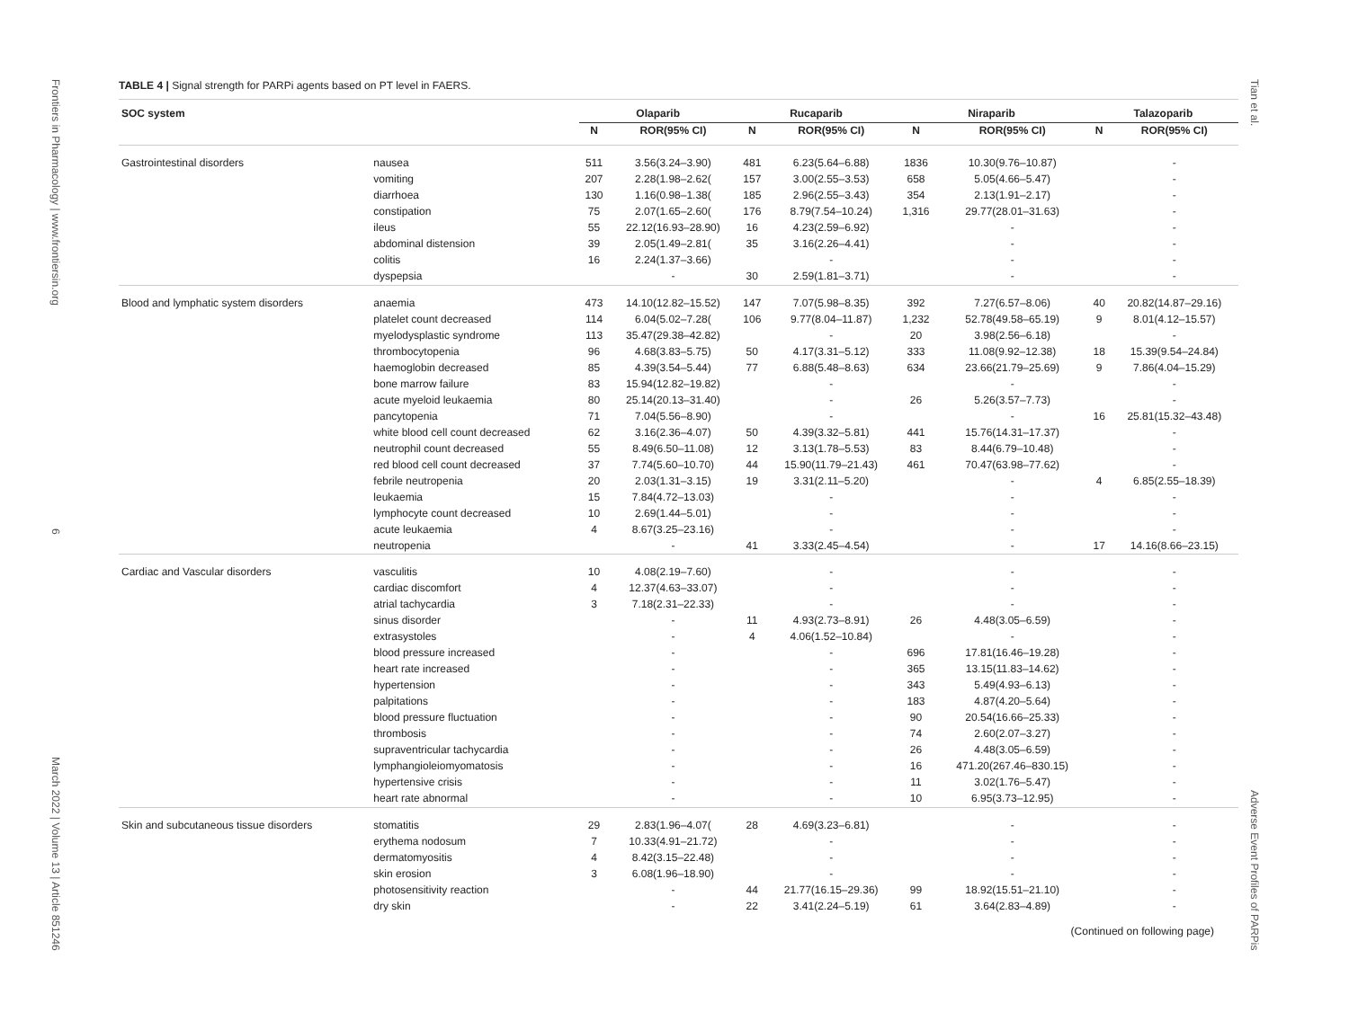Frontiers in Pharmacology | www.frontiersin.org 6 March 2022 | Volume 13 | Article 851246
TABLE 4 | Signal strength for PARPi agents based on PT level in FAERS.
| SOC system | | Olaparib | | Rucaparib | | Niraparib | | Talazoparib | |
| --- | --- | --- | --- | --- | --- | --- | --- | --- | --- |
| | | N | ROR(95% CI) | N | ROR(95% CI) | N | ROR(95% CI) | N | ROR(95% CI) |
| Gastrointestinal disorders | nausea | 511 | 3.56(3.24–3.90) | 481 | 6.23(5.64–6.88) | 1836 | 10.30(9.76–10.87) | | - |
| | vomiting | 207 | 2.28(1.98–2.62( | 157 | 3.00(2.55–3.53) | 658 | 5.05(4.66–5.47) | | - |
| | diarrhoea | 130 | 1.16(0.98–1.38( | 185 | 2.96(2.55–3.43) | 354 | 2.13(1.91–2.17) | | - |
| | constipation | 75 | 2.07(1.65–2.60( | 176 | 8.79(7.54–10.24) | 1,316 | 29.77(28.01–31.63) | | - |
| | ileus | 55 | 22.12(16.93–28.90) | 16 | 4.23(2.59–6.92) | | - | | - |
| | abdominal distension | 39 | 2.05(1.49–2.81( | 35 | 3.16(2.26–4.41) | | - | | - |
| | colitis | 16 | 2.24(1.37–3.66) | | - | | - | | - |
| | dyspepsia | | - | 30 | 2.59(1.81–3.71) | | - | | - |
| Blood and lymphatic system disorders | anaemia | 473 | 14.10(12.82–15.52) | 147 | 7.07(5.98–8.35) | 392 | 7.27(6.57–8.06) | 40 | 20.82(14.87–29.16) |
| | platelet count decreased | 114 | 6.04(5.02–7.28( | 106 | 9.77(8.04–11.87) | 1,232 | 52.78(49.58–65.19) | 9 | 8.01(4.12–15.57) |
| | myelodysplastic syndrome | 113 | 35.47(29.38–42.82) | | - | 20 | 3.98(2.56–6.18) | | - |
| | thrombocytopenia | 96 | 4.68(3.83–5.75) | 50 | 4.17(3.31–5.12) | 333 | 11.08(9.92–12.38) | 18 | 15.39(9.54–24.84) |
| | haemoglobin decreased | 85 | 4.39(3.54–5.44) | 77 | 6.88(5.48–8.63) | 634 | 23.66(21.79–25.69) | 9 | 7.86(4.04–15.29) |
| | bone marrow failure | 83 | 15.94(12.82–19.82) | | - | | - | | - |
| | acute myeloid leukaemia | 80 | 25.14(20.13–31.40) | | - | 26 | 5.26(3.57–7.73) | | - |
| | pancytopenia | 71 | 7.04(5.56–8.90) | | - | | - | 16 | 25.81(15.32–43.48) |
| | white blood cell count decreased | 62 | 3.16(2.36–4.07) | 50 | 4.39(3.32–5.81) | 441 | 15.76(14.31–17.37) | | - |
| | neutrophil count decreased | 55 | 8.49(6.50–11.08) | 12 | 3.13(1.78–5.53) | 83 | 8.44(6.79–10.48) | | - |
| | red blood cell count decreased | 37 | 7.74(5.60–10.70) | 44 | 15.90(11.79–21.43) | 461 | 70.47(63.98–77.62) | | - |
| | febrile neutropenia | 20 | 2.03(1.31–3.15) | 19 | 3.31(2.11–5.20) | | - | 4 | 6.85(2.55–18.39) |
| | leukaemia | 15 | 7.84(4.72–13.03) | | - | | - | | - |
| | lymphocyte count decreased | 10 | 2.69(1.44–5.01) | | - | | - | | - |
| | acute leukaemia | 4 | 8.67(3.25–23.16) | | - | | - | | - |
| | neutropenia | | - | 41 | 3.33(2.45–4.54) | | - | 17 | 14.16(8.66–23.15) |
| Cardiac and Vascular disorders | vasculitis | 10 | 4.08(2.19–7.60) | | - | | - | | - |
| | cardiac discomfort | 4 | 12.37(4.63–33.07) | | - | | - | | - |
| | atrial tachycardia | 3 | 7.18(2.31–22.33) | | - | | - | | - |
| | sinus disorder | | - | 11 | 4.93(2.73–8.91) | 26 | 4.48(3.05–6.59) | | - |
| | extrasystoles | | - | 4 | 4.06(1.52–10.84) | | - | | - |
| | blood pressure increased | | - | | - | 696 | 17.81(16.46–19.28) | | - |
| | heart rate increased | | - | | - | 365 | 13.15(11.83–14.62) | | - |
| | hypertension | | - | | - | 343 | 5.49(4.93–6.13) | | - |
| | palpitations | | - | | - | 183 | 4.87(4.20–5.64) | | - |
| | blood pressure fluctuation | | - | | - | 90 | 20.54(16.66–25.33) | | - |
| | thrombosis | | - | | - | 74 | 2.60(2.07–3.27) | | - |
| | supraventricular tachycardia | | - | | - | 26 | 4.48(3.05–6.59) | | - |
| | lymphangioleiomyomatosis | | - | | - | 16 | 471.20(267.46–830.15) | | - |
| | hypertensive crisis | | - | | - | 11 | 3.02(1.76–5.47) | | - |
| | heart rate abnormal | | - | | - | 10 | 6.95(3.73–12.95) | | - |
| Skin and subcutaneous tissue disorders | stomatitis | 29 | 2.83(1.96–4.07( | 28 | 4.69(3.23–6.81) | | - | | - |
| | erythema nodosum | 7 | 10.33(4.91–21.72) | | - | | - | | - |
| | dermatomyositis | 4 | 8.42(3.15–22.48) | | - | | - | | - |
| | skin erosion | 3 | 6.08(1.96–18.90) | | - | | - | | - |
| | photosensitivity reaction | | - | 44 | 21.77(16.15–29.36) | 99 | 18.92(15.51–21.10) | | - |
| | dry skin | | - | 22 | 3.41(2.24–5.19) | 61 | 3.64(2.83–4.89) | | - |
(Continued on following page)
Tian et al. Adverse Event Profiles of PARPis